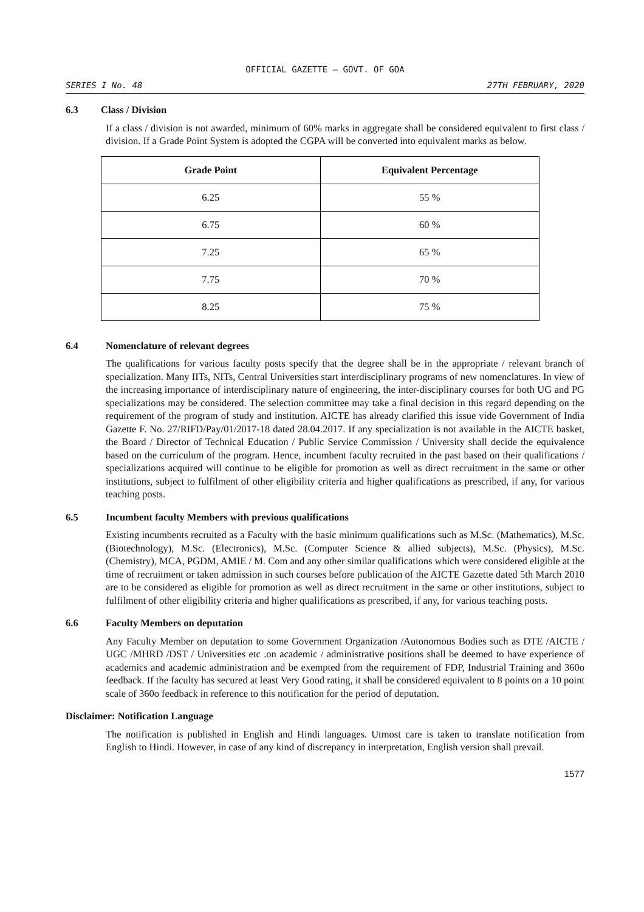OFFICIAL GAZETTE — GOVT. OF GOA
SERIES I No. 48 27TH FEBRUARY, 2020
6.3 Class / Division
If a class / division is not awarded, minimum of 60% marks in aggregate shall be considered equivalent to first class / division. If a Grade Point System is adopted the CGPA will be converted into equivalent marks as below.
| Grade Point | Equivalent Percentage |
| --- | --- |
| 6.25 | 55 % |
| 6.75 | 60 % |
| 7.25 | 65 % |
| 7.75 | 70 % |
| 8.25 | 75 % |
6.4 Nomenclature of relevant degrees
The qualifications for various faculty posts specify that the degree shall be in the appropriate / relevant branch of specialization. Many IITs, NITs, Central Universities start interdisciplinary programs of new nomenclatures. In view of the increasing importance of interdisciplinary nature of engineering, the inter-disciplinary courses for both UG and PG specializations may be considered. The selection committee may take a final decision in this regard depending on the requirement of the program of study and institution. AICTE has already clarified this issue vide Government of India Gazette F. No. 27/RIFD/Pay/01/2017-18 dated 28.04.2017. If any specialization is not available in the AICTE basket, the Board / Director of Technical Education / Public Service Commission / University shall decide the equivalence based on the curriculum of the program. Hence, incumbent faculty recruited in the past based on their qualifications / specializations acquired will continue to be eligible for promotion as well as direct recruitment in the same or other institutions, subject to fulfilment of other eligibility criteria and higher qualifications as prescribed, if any, for various teaching posts.
6.5 Incumbent faculty Members with previous qualifications
Existing incumbents recruited as a Faculty with the basic minimum qualifications such as M.Sc. (Mathematics), M.Sc. (Biotechnology), M.Sc. (Electronics), M.Sc. (Computer Science & allied subjects), M.Sc. (Physics), M.Sc. (Chemistry), MCA, PGDM, AMIE / M. Com and any other similar qualifications which were considered eligible at the time of recruitment or taken admission in such courses before publication of the AICTE Gazette dated 5th March 2010 are to be considered as eligible for promotion as well as direct recruitment in the same or other institutions, subject to fulfilment of other eligibility criteria and higher qualifications as prescribed, if any, for various teaching posts.
6.6 Faculty Members on deputation
Any Faculty Member on deputation to some Government Organization /Autonomous Bodies such as DTE /AICTE / UGC /MHRD /DST / Universities etc .on academic / administrative positions shall be deemed to have experience of academics and academic administration and be exempted from the requirement of FDP, Industrial Training and 360o feedback. If the faculty has secured at least Very Good rating, it shall be considered equivalent to 8 points on a 10 point scale of 360o feedback in reference to this notification for the period of deputation.
Disclaimer: Notification Language
The notification is published in English and Hindi languages. Utmost care is taken to translate notification from English to Hindi. However, in case of any kind of discrepancy in interpretation, English version shall prevail.
1577